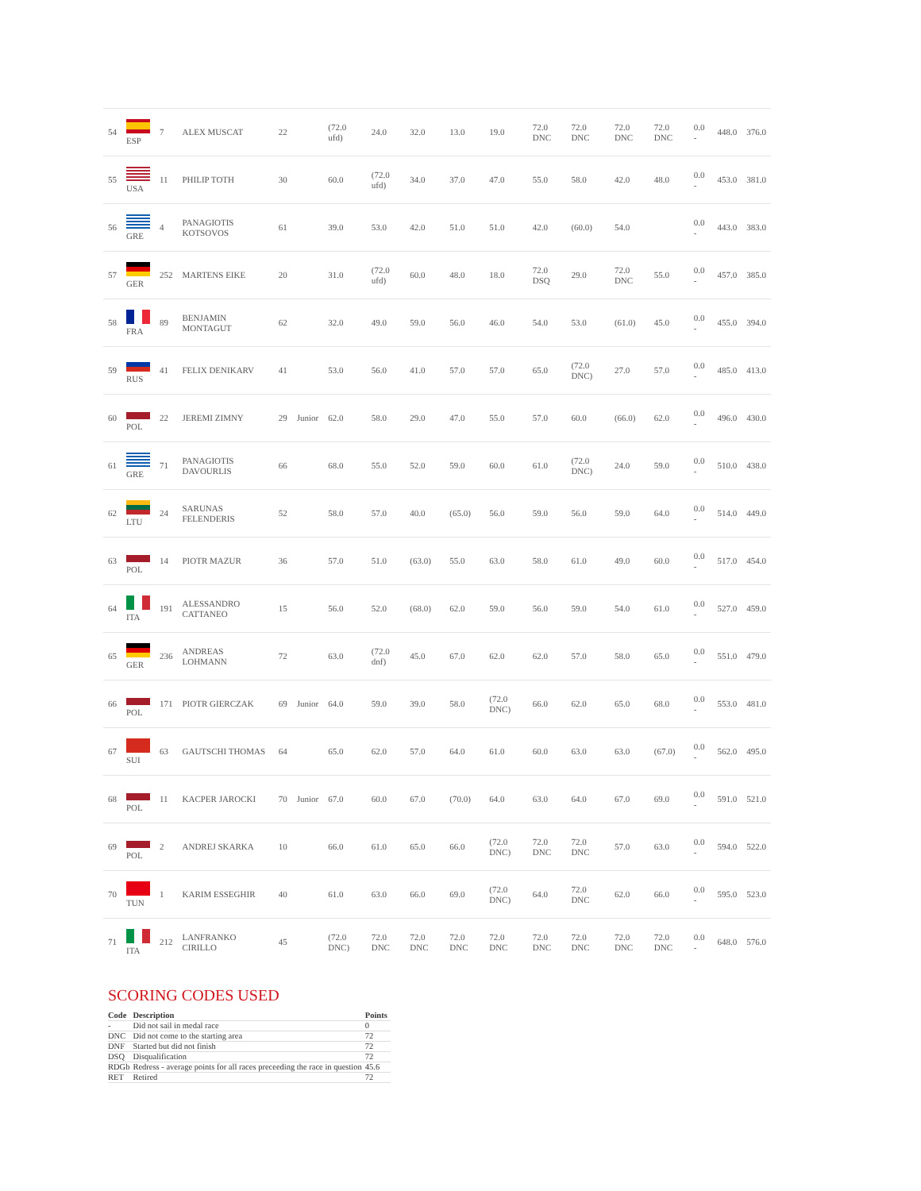| 54 | ESP | 7 | ALEX MUSCAT | 22 | | (72.0 ufd) | 24.0 | 32.0 | 13.0 | 19.0 | 72.0 DNC | 72.0 DNC | 72.0 DNC | 72.0 DNC | 0.0 - | 448.0 | 376.0 |
| 55 | USA | 11 | PHILIP TOTH | 30 | | 60.0 | (72.0 ufd) | 34.0 | 37.0 | 47.0 | 55.0 | 58.0 | 42.0 | 48.0 | 0.0 - | 453.0 | 381.0 |
| 56 | GRE | 4 | PANAGIOTIS KOTSOVOS | 61 | | 39.0 | 53.0 | 42.0 | 51.0 | 51.0 | 42.0 | (60.0) | 54.0 | | 0.0 - | 443.0 | 383.0 |
| 57 | GER | 252 | MARTENS EIKE | 20 | | 31.0 | (72.0 ufd) | 60.0 | 48.0 | 18.0 | 72.0 DSQ | 29.0 | 72.0 DNC | 55.0 | 0.0 - | 457.0 | 385.0 |
| 58 | FRA | 89 | BENJAMIN MONTAGUT | 62 | | 32.0 | 49.0 | 59.0 | 56.0 | 46.0 | 54.0 | 53.0 | (61.0) | 45.0 | 0.0 - | 455.0 | 394.0 |
| 59 | RUS | 41 | FELIX DENIKARV | 41 | | 53.0 | 56.0 | 41.0 | 57.0 | 57.0 | 65.0 | (72.0 DNC) | 27.0 | 57.0 | 0.0 - | 485.0 | 413.0 |
| 60 | POL | 22 | JEREMI ZIMNY | 29 | Junior | 62.0 | 58.0 | 29.0 | 47.0 | 55.0 | 57.0 | 60.0 | (66.0) | 62.0 | 0.0 - | 496.0 | 430.0 |
| 61 | GRE | 71 | PANAGIOTIS DAVOURLIS | 66 | | 68.0 | 55.0 | 52.0 | 59.0 | 60.0 | 61.0 | (72.0 DNC) | 24.0 | 59.0 | 0.0 - | 510.0 | 438.0 |
| 62 | LTU | 24 | SARUNAS FELENDERIS | 52 | | 58.0 | 57.0 | 40.0 | (65.0) | 56.0 | 59.0 | 56.0 | 59.0 | 64.0 | 0.0 - | 514.0 | 449.0 |
| 63 | POL | 14 | PIOTR MAZUR | 36 | | 57.0 | 51.0 | (63.0) | 55.0 | 63.0 | 58.0 | 61.0 | 49.0 | 60.0 | 0.0 - | 517.0 | 454.0 |
| 64 | ITA | 191 | ALESSANDRO CATTANEO | 15 | | 56.0 | 52.0 | (68.0) | 62.0 | 59.0 | 56.0 | 59.0 | 54.0 | 61.0 | 0.0 - | 527.0 | 459.0 |
| 65 | GER | 236 | ANDREAS LOHMANN | 72 | | 63.0 | (72.0 dnf) | 45.0 | 67.0 | 62.0 | 62.0 | 57.0 | 58.0 | 65.0 | 0.0 - | 551.0 | 479.0 |
| 66 | POL | 171 | PIOTR GIERCZAK | 69 | Junior | 64.0 | 59.0 | 39.0 | 58.0 | (72.0 DNC) | 66.0 | 62.0 | 65.0 | 68.0 | 0.0 - | 553.0 | 481.0 |
| 67 | SUI | 63 | GAUTSCHI THOMAS | 64 | | 65.0 | 62.0 | 57.0 | 64.0 | 61.0 | 60.0 | 63.0 | 63.0 | (67.0) | 0.0 - | 562.0 | 495.0 |
| 68 | POL | 11 | KACPER JAROCKI | 70 | Junior | 67.0 | 60.0 | 67.0 | (70.0) | 64.0 | 63.0 | 64.0 | 67.0 | 69.0 | 0.0 - | 591.0 | 521.0 |
| 69 | POL | 2 | ANDREJ SKARKA | 10 | | 66.0 | 61.0 | 65.0 | 66.0 | (72.0 DNC) | 72.0 DNC | 72.0 DNC | 57.0 | 63.0 | 0.0 - | 594.0 | 522.0 |
| 70 | TUN | 1 | KARIM ESSEGHIR | 40 | | 61.0 | 63.0 | 66.0 | 69.0 | (72.0 DNC) | 64.0 | 72.0 DNC | 62.0 | 66.0 | 0.0 - | 595.0 | 523.0 |
| 71 | ITA | 212 | LANFRANKO CIRILLO | 45 | | (72.0 DNC) | 72.0 DNC | 72.0 DNC | 72.0 DNC | 72.0 DNC | 72.0 DNC | 72.0 DNC | 72.0 DNC | 72.0 DNC | 0.0 - | 648.0 | 576.0 |
SCORING CODES USED
| Code | Description | Points |
| --- | --- | --- |
| - | Did not sail in medal race | 0 |
| DNC | Did not come to the starting area | 72 |
| DNF | Started but did not finish | 72 |
| DSQ | Disqualification | 72 |
| RDGb | Redress - average points for all races preceeding the race in question | 45.6 |
| RET | Retired | 72 |